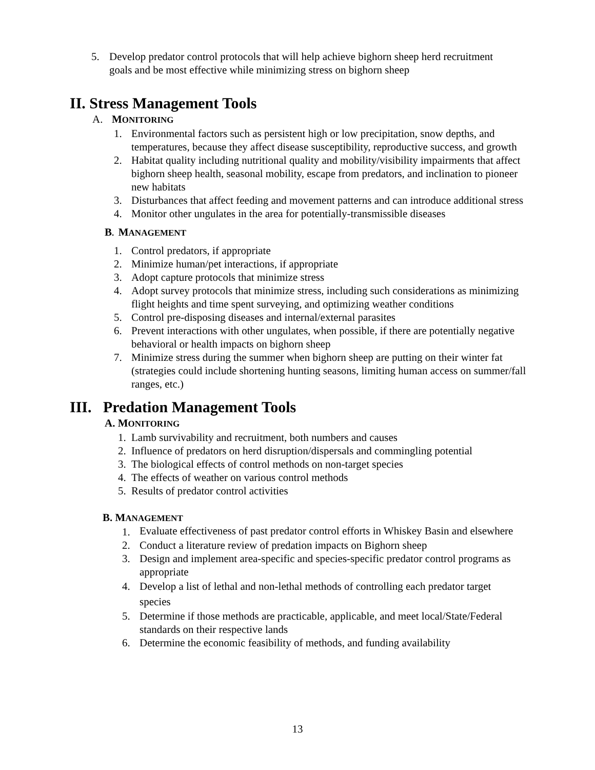5. Develop predator control protocols that will help achieve bighorn sheep herd recruitment goals and be most effective while minimizing stress on bighorn sheep
II. Stress Management Tools
A. MONITORING
1. Environmental factors such as persistent high or low precipitation, snow depths, and temperatures, because they affect disease susceptibility, reproductive success, and growth
2. Habitat quality including nutritional quality and mobility/visibility impairments that affect bighorn sheep health, seasonal mobility, escape from predators, and inclination to pioneer new habitats
3. Disturbances that affect feeding and movement patterns and can introduce additional stress
4. Monitor other ungulates in the area for potentially-transmissible diseases
B. MANAGEMENT
1. Control predators, if appropriate
2. Minimize human/pet interactions, if appropriate
3. Adopt capture protocols that minimize stress
4. Adopt survey protocols that minimize stress, including such considerations as minimizing flight heights and time spent surveying, and optimizing weather conditions
5. Control pre-disposing diseases and internal/external parasites
6. Prevent interactions with other ungulates, when possible, if there are potentially negative behavioral or health impacts on bighorn sheep
7. Minimize stress during the summer when bighorn sheep are putting on their winter fat (strategies could include shortening hunting seasons, limiting human access on summer/fall ranges, etc.)
III. Predation Management Tools
A. MONITORING
1. Lamb survivability and recruitment, both numbers and causes
2. Influence of predators on herd disruption/dispersals and commingling potential
3. The biological effects of control methods on non-target species
4. The effects of weather on various control methods
5. Results of predator control activities
B. MANAGEMENT
1. Evaluate effectiveness of past predator control efforts in Whiskey Basin and elsewhere
2. Conduct a literature review of predation impacts on Bighorn sheep
3. Design and implement area-specific and species-specific predator control programs as appropriate
4. Develop a list of lethal and non-lethal methods of controlling each predator target species
5. Determine if those methods are practicable, applicable, and meet local/State/Federal standards on their respective lands
6. Determine the economic feasibility of methods, and funding availability
13